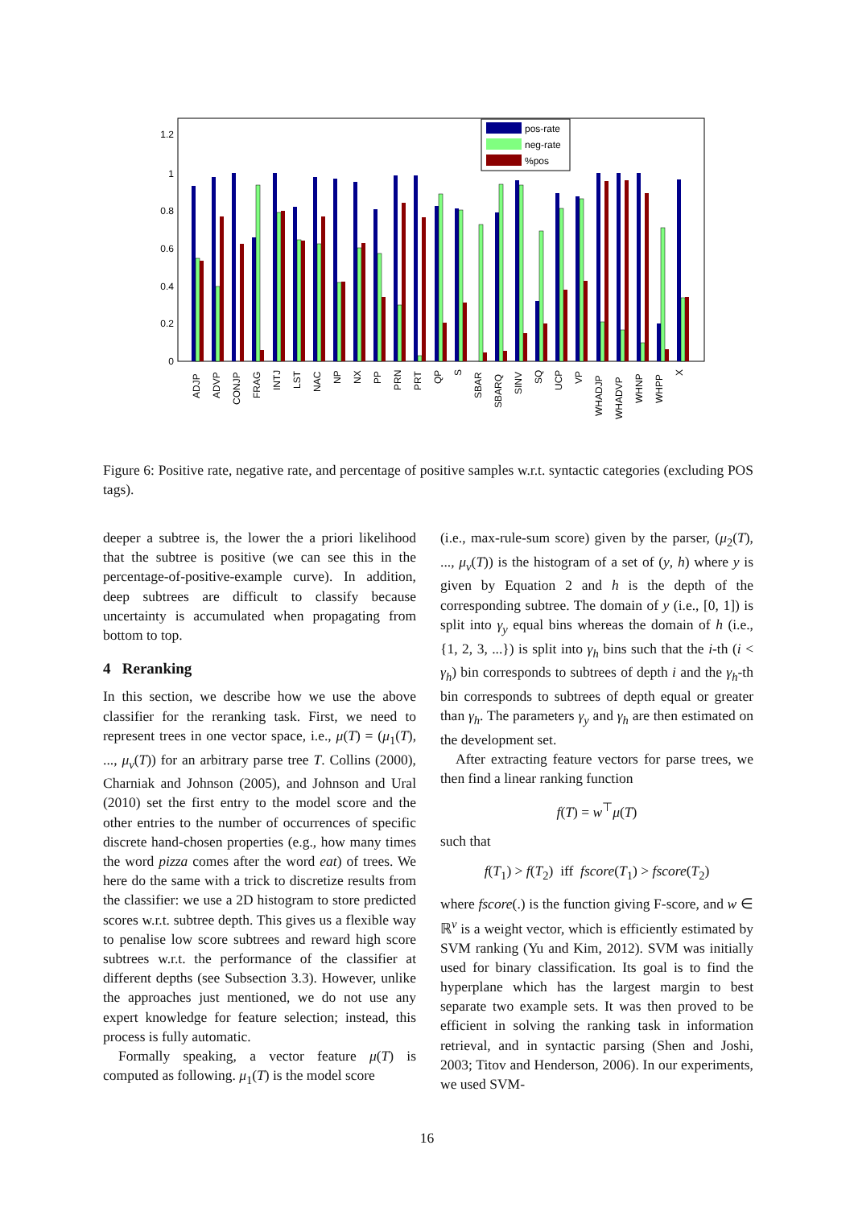1.2
1
0.8
0.6
0.4
0.2
0
pos-rate
neg-rate
%pos
ADJP
ADVP
CONJP
FRAG
INTJ
LST
NAC
NP
NX
PP
PRN
PRT
QP
S
SBAR
SBARQ
SINV
SQ
UCP
VP
WHADJP
WHADVP
WHNP
WHPP
X
Figure 6: Positive rate, negative rate, and percentage of positive samples w.r.t. syntactic categories (excluding POS tags).
deeper a subtree is, the lower the a priori likelihood that the subtree is positive (we can see this in the percentage-of-positive-example curve). In addition, deep subtrees are difficult to classify because uncertainty is accumulated when propagating from bottom to top.
4 Reranking
In this section, we describe how we use the above classifier for the reranking task. First, we need to represent trees in one vector space, i.e., μ(T) = (μ<sub>1</sub>(T), ..., μ<sub>v</sub>(T)) for an arbitrary parse tree T. Collins (2000), Charniak and Johnson (2005), and Johnson and Ural (2010) set the first entry to the model score and the other entries to the number of occurrences of specific discrete hand-chosen properties (e.g., how many times the word pizza comes after the word eat) of trees. We here do the same with a trick to discretize results from the classifier: we use a 2D histogram to store predicted scores w.r.t. subtree depth. This gives us a flexible way to penalise low score subtrees and reward high score subtrees w.r.t. the performance of the classifier at different depths (see Subsection 3.3). However, unlike the approaches just mentioned, we do not use any expert knowledge for feature selection; instead, this process is fully automatic.
Formally speaking, a vector feature μ(T) is computed as following. μ<sub>1</sub>(T) is the model score
(i.e., max-rule-sum score) given by the parser, (μ<sub>2</sub>(T), ..., μ<sub>v</sub>(T)) is the histogram of a set of (y, h) where y is given by Equation 2 and h is the depth of the corresponding subtree. The domain of y (i.e., [0, 1]) is split into γ<sub>y</sub> equal bins whereas the domain of h (i.e., {1, 2, 3, ...}) is split into γ<sub>h</sub> bins such that the i-th (i < γ<sub>h</sub>) bin corresponds to subtrees of depth i and the γ<sub>h</sub>-th bin corresponds to subtrees of depth equal or greater than γ<sub>h</sub>. The parameters γ<sub>y</sub> and γ<sub>h</sub> are then estimated on the development set.
After extracting feature vectors for parse trees, we then find a linear ranking function
f(T) = w<sup>⊤</sup>μ(T)
such that
f(T<sub>1</sub>) > f(T<sub>2</sub>) iff fscore(T<sub>1</sub>) > fscore(T<sub>2</sub>)
where fscore(.) is the function giving F-score, and w ∈ ℝ<sup>v</sup> is a weight vector, which is efficiently estimated by SVM ranking (Yu and Kim, 2012). SVM was initially used for binary classification. Its goal is to find the hyperplane which has the largest margin to best separate two example sets. It was then proved to be efficient in solving the ranking task in information retrieval, and in syntactic parsing (Shen and Joshi, 2003; Titov and Henderson, 2006). In our experiments, we used SVM-
16